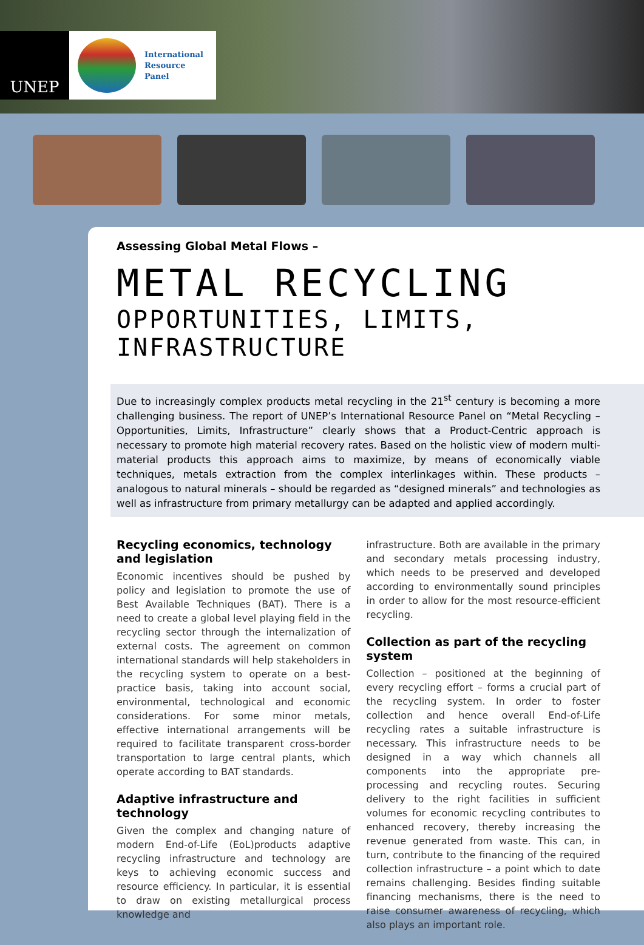UNEP
International
Resource
Panel
Assessing Global Metal Flows –
METAL RECYCLING
OPPORTUNITIES, LIMITS, INFRASTRUCTURE
Due to increasingly complex products metal recycling in the 21<sup>st</sup> century is becoming a more challenging business. The report of UNEP’s International Resource Panel on “Metal Recycling – Opportunities, Limits, Infrastructure” clearly shows that a Product-Centric approach is necessary to promote high material recovery rates. Based on the holistic view of modern multi-material products this approach aims to maximize, by means of economically viable techniques, metals extraction from the complex interlinkages within. These products – analogous to natural minerals – should be regarded as “designed minerals” and technologies as well as infrastructure from primary metallurgy can be adapted and applied accordingly.
Recycling economics, technology and legislation
Economic incentives should be pushed by policy and legislation to promote the use of Best Available Techniques (BAT). There is a need to create a global level playing field in the recycling sector through the internalization of external costs. The agreement on common international standards will help stakeholders in the recycling system to operate on a best-practice basis, taking into account social, environmental, technological and economic considerations. For some minor metals, effective international arrangements will be required to facilitate transparent cross-border transportation to large central plants, which operate according to BAT standards.
Adaptive infrastructure and technology
Given the complex and changing nature of modern End-of-Life (EoL)products adaptive recycling infrastructure and technology are keys to achieving economic success and resource efficiency. In particular, it is essential to draw on existing metallurgical process knowledge and
infrastructure. Both are available in the primary and secondary metals processing industry, which needs to be preserved and developed according to environmentally sound principles in order to allow for the most resource-efficient recycling.
Collection as part of the recycling system
Collection – positioned at the beginning of every recycling effort – forms a crucial part of the recycling system. In order to foster collection and hence overall End-of-Life recycling rates a suitable infrastructure is necessary. This infrastructure needs to be designed in a way which channels all components into the appropriate pre-processing and recycling routes. Securing delivery to the right facilities in sufficient volumes for economic recycling contributes to enhanced recovery, thereby increasing the revenue generated from waste. This can, in turn, contribute to the financing of the required collection infrastructure – a point which to date remains challenging. Besides finding suitable financing mechanisms, there is the need to raise consumer awareness of recycling, which also plays an important role.